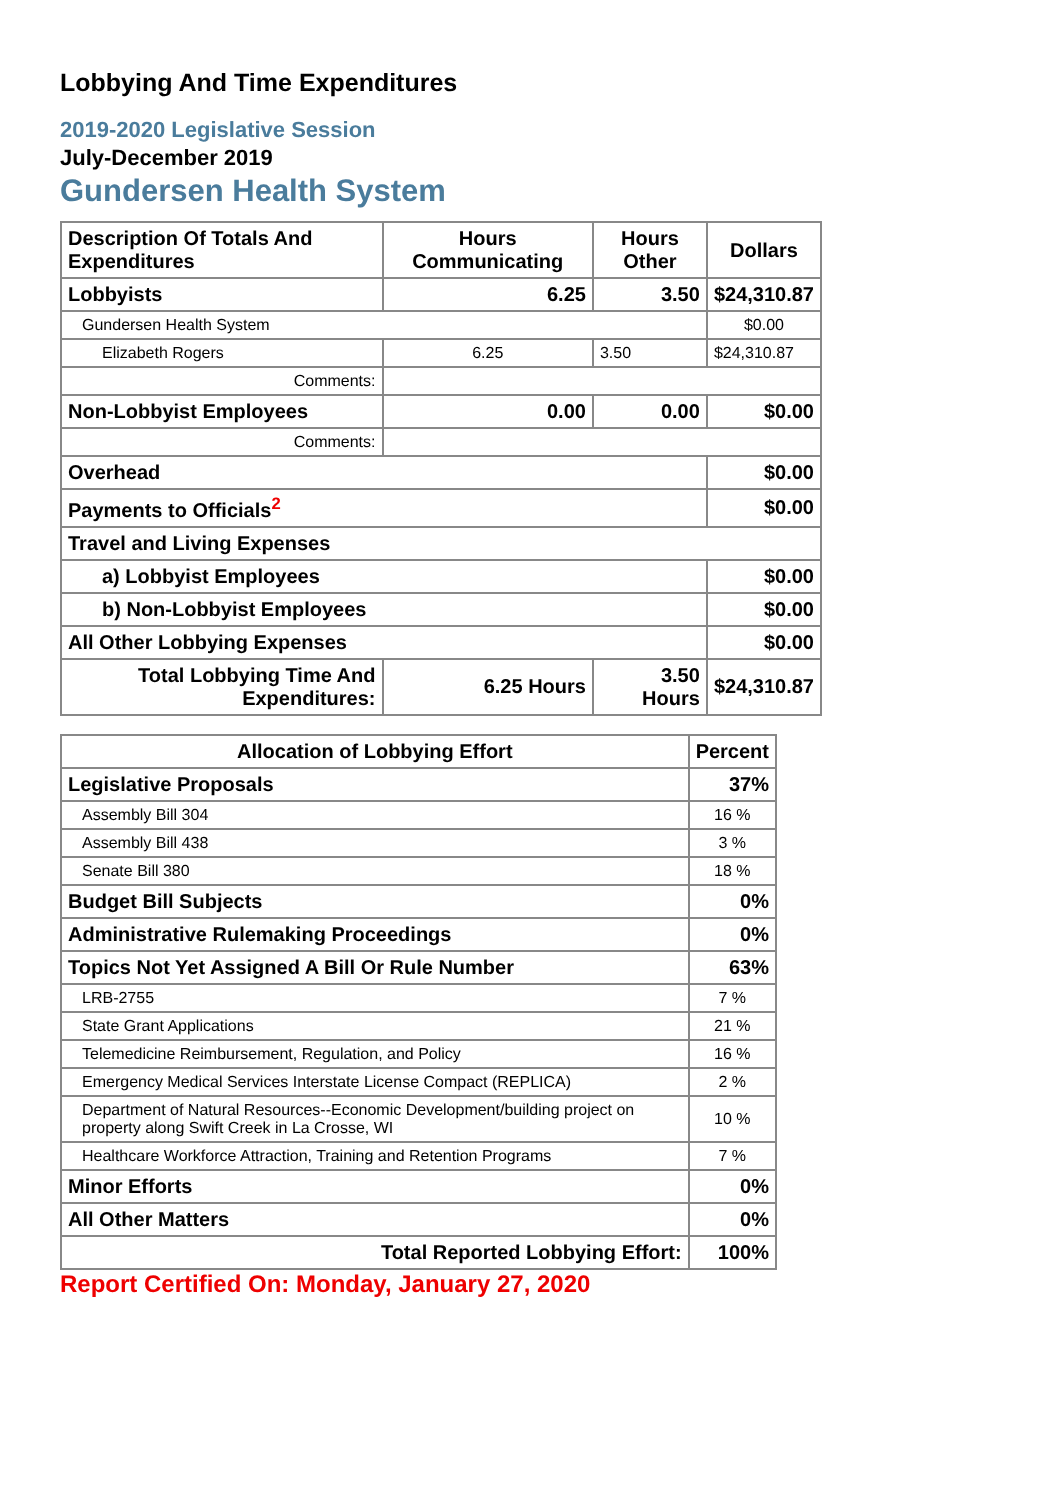Lobbying And Time Expenditures
2019-2020 Legislative Session
July-December 2019
Gundersen Health System
| Description Of Totals And Expenditures | Hours Communicating | Hours Other | Dollars |
| --- | --- | --- | --- |
| Lobbyists | 6.25 | 3.50 | $24,310.87 |
| Gundersen Health System | | | $0.00 |
| Elizabeth Rogers | 6.25 | 3.50 | $24,310.87 |
| Comments: | | | |
| Non-Lobbyist Employees | 0.00 | 0.00 | $0.00 |
| Comments: | | | |
| Overhead | | | $0.00 |
| Payments to Officials<sup>2</sup> | | | $0.00 |
| Travel and Living Expenses | | | |
| a) Lobbyist Employees | | | $0.00 |
| b) Non-Lobbyist Employees | | | $0.00 |
| All Other Lobbying Expenses | | | $0.00 |
| Total Lobbying Time And Expenditures: | 6.25 Hours | 3.50 Hours | $24,310.87 |
| Allocation of Lobbying Effort | Percent |
| --- | --- |
| Legislative Proposals | 37% |
| Assembly Bill 304 | 16 % |
| Assembly Bill 438 | 3 % |
| Senate Bill 380 | 18 % |
| Budget Bill Subjects | 0% |
| Administrative Rulemaking Proceedings | 0% |
| Topics Not Yet Assigned A Bill Or Rule Number | 63% |
| LRB-2755 | 7 % |
| State Grant Applications | 21 % |
| Telemedicine Reimbursement, Regulation, and Policy | 16 % |
| Emergency Medical Services Interstate License Compact (REPLICA) | 2 % |
| Department of Natural Resources--Economic Development/building project on property along Swift Creek in La Crosse, WI | 10 % |
| Healthcare Workforce Attraction, Training and Retention Programs | 7 % |
| Minor Efforts | 0% |
| All Other Matters | 0% |
| Total Reported Lobbying Effort: | 100% |
Report Certified On: Monday, January 27, 2020